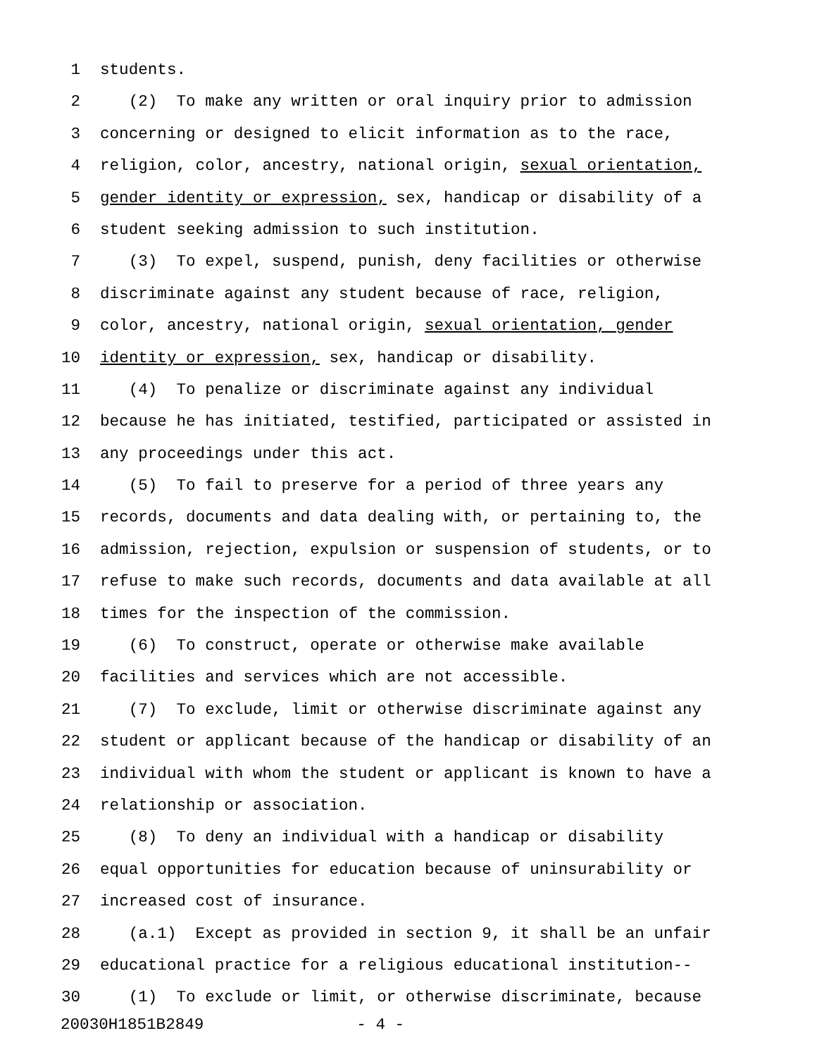1 students.
2 (2) To make any written or oral inquiry prior to admission
3 concerning or designed to elicit information as to the race,
4 religion, color, ancestry, national origin, sexual orientation,
5 gender identity or expression, sex, handicap or disability of a
6 student seeking admission to such institution.
7 (3) To expel, suspend, punish, deny facilities or otherwise
8 discriminate against any student because of race, religion,
9 color, ancestry, national origin, sexual orientation, gender
10 identity or expression, sex, handicap or disability.
11 (4) To penalize or discriminate against any individual
12 because he has initiated, testified, participated or assisted in
13 any proceedings under this act.
14 (5) To fail to preserve for a period of three years any
15 records, documents and data dealing with, or pertaining to, the
16 admission, rejection, expulsion or suspension of students, or to
17 refuse to make such records, documents and data available at all
18 times for the inspection of the commission.
19 (6) To construct, operate or otherwise make available
20 facilities and services which are not accessible.
21 (7) To exclude, limit or otherwise discriminate against any
22 student or applicant because of the handicap or disability of an
23 individual with whom the student or applicant is known to have a
24 relationship or association.
25 (8) To deny an individual with a handicap or disability
26 equal opportunities for education because of uninsurability or
27 increased cost of insurance.
28 (a.1) Except as provided in section 9, it shall be an unfair
29 educational practice for a religious educational institution--
30 (1) To exclude or limit, or otherwise discriminate, because
20030H1851B2849 - 4 -